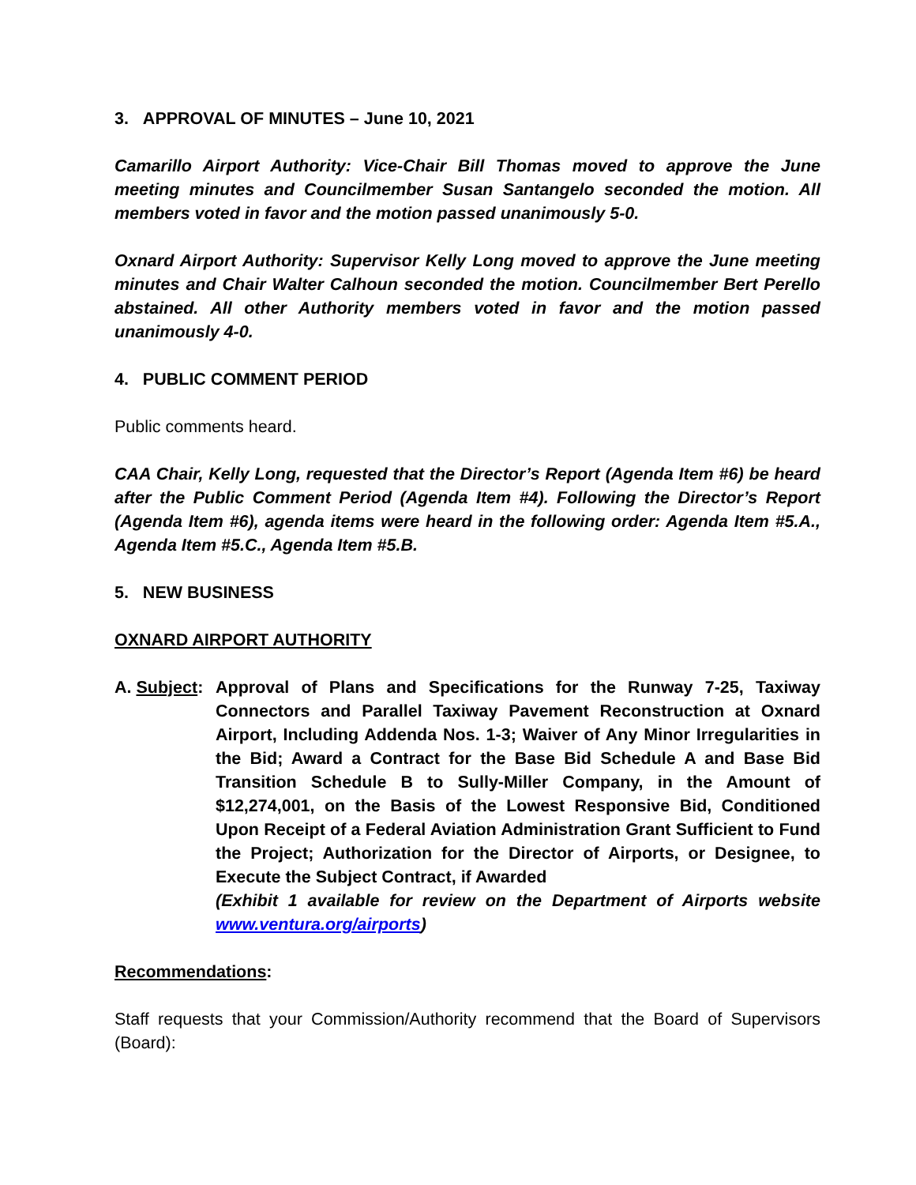3. APPROVAL OF MINUTES – June 10, 2021
Camarillo Airport Authority: Vice-Chair Bill Thomas moved to approve the June meeting minutes and Councilmember Susan Santangelo seconded the motion. All members voted in favor and the motion passed unanimously 5-0.
Oxnard Airport Authority: Supervisor Kelly Long moved to approve the June meeting minutes and Chair Walter Calhoun seconded the motion. Councilmember Bert Perello abstained. All other Authority members voted in favor and the motion passed unanimously 4-0.
4. PUBLIC COMMENT PERIOD
Public comments heard.
CAA Chair, Kelly Long, requested that the Director’s Report (Agenda Item #6) be heard after the Public Comment Period (Agenda Item #4). Following the Director’s Report (Agenda Item #6), agenda items were heard in the following order: Agenda Item #5.A., Agenda Item #5.C., Agenda Item #5.B.
5. NEW BUSINESS
OXNARD AIRPORT AUTHORITY
A. Subject:
Approval of Plans and Specifications for the Runway 7-25, Taxiway Connectors and Parallel Taxiway Pavement Reconstruction at Oxnard Airport, Including Addenda Nos. 1-3; Waiver of Any Minor Irregularities in the Bid; Award a Contract for the Base Bid Schedule A and Base Bid Transition Schedule B to Sully-Miller Company, in the Amount of $12,274,001, on the Basis of the Lowest Responsive Bid, Conditioned Upon Receipt of a Federal Aviation Administration Grant Sufficient to Fund the Project; Authorization for the Director of Airports, or Designee, to Execute the Subject Contract, if Awarded
(Exhibit 1 available for review on the Department of Airports website www.ventura.org/airports)
Recommendations:
Staff requests that your Commission/Authority recommend that the Board of Supervisors (Board):